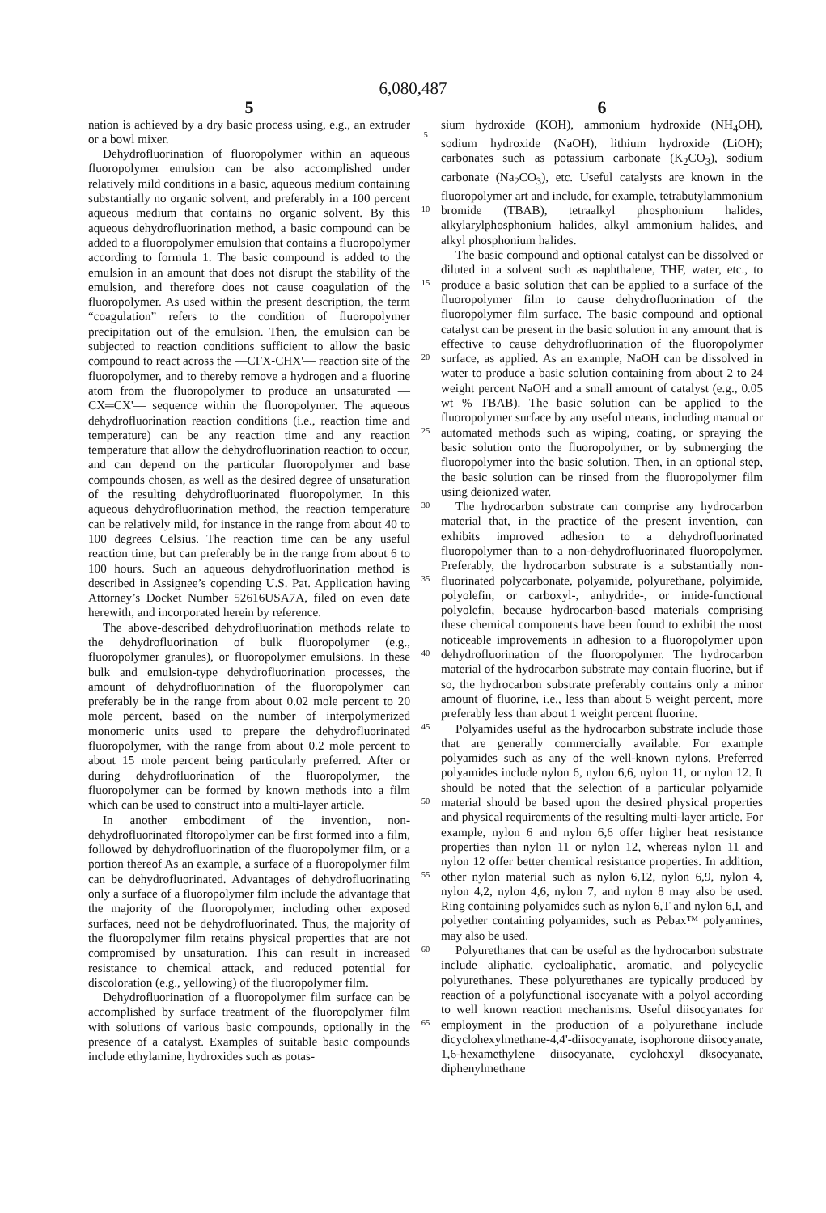6,080,487
5
nation is achieved by a dry basic process using, e.g., an extruder or a bowl mixer.
Dehydrofluorination of fluoropolymer within an aqueous fluoropolymer emulsion can be also accomplished under relatively mild conditions in a basic, aqueous medium containing substantially no organic solvent, and preferably in a 100 percent aqueous medium that contains no organic solvent. By this aqueous dehydrofluorination method, a basic compound can be added to a fluoropolymer emulsion that contains a fluoropolymer according to formula 1. The basic compound is added to the emulsion in an amount that does not disrupt the stability of the emulsion, and therefore does not cause coagulation of the fluoropolymer. As used within the present description, the term “coagulation” refers to the condition of fluoropolymer precipitation out of the emulsion. Then, the emulsion can be subjected to reaction conditions sufficient to allow the basic compound to react across the —CFX-CHX'— reaction site of the fluoropolymer, and to thereby remove a hydrogen and a fluorine atom from the fluoropolymer to produce an unsaturated —CX═CX'— sequence within the fluoropolymer. The aqueous dehydrofluorination reaction conditions (i.e., reaction time and temperature) can be any reaction time and any reaction temperature that allow the dehydrofluorination reaction to occur, and can depend on the particular fluoropolymer and base compounds chosen, as well as the desired degree of unsaturation of the resulting dehydrofluorinated fluoropolymer. In this aqueous dehydrofluorination method, the reaction temperature can be relatively mild, for instance in the range from about 40 to 100 degrees Celsius. The reaction time can be any useful reaction time, but can preferably be in the range from about 6 to 100 hours. Such an aqueous dehydrofluorination method is described in Assignee’s copending U.S. Pat. Application having Attorney’s Docket Number 52616USA7A, filed on even date herewith, and incorporated herein by reference.
The above-described dehydrofluorination methods relate to the dehydrofluorination of bulk fluoropolymer (e.g., fluoropolymer granules), or fluoropolymer emulsions. In these bulk and emulsion-type dehydrofluorination processes, the amount of dehydrofluorination of the fluoropolymer can preferably be in the range from about 0.02 mole percent to 20 mole percent, based on the number of interpolymerized monomeric units used to prepare the dehydrofluorinated fluoropolymer, with the range from about 0.2 mole percent to about 15 mole percent being particularly preferred. After or during dehydrofluorination of the fluoropolymer, the fluoropolymer can be formed by known methods into a film which can be used to construct into a multi-layer article.
In another embodiment of the invention, non-dehydrofluorinated fltoropolymer can be first formed into a film, followed by dehydrofluorination of the fluoropolymer film, or a portion thereof As an example, a surface of a fluoropolymer film can be dehydrofluorinated. Advantages of dehydrofluorinating only a surface of a fluoropolymer film include the advantage that the majority of the fluoropolymer, including other exposed surfaces, need not be dehydrofluorinated. Thus, the majority of the fluoropolymer film retains physical properties that are not compromised by unsaturation. This can result in increased resistance to chemical attack, and reduced potential for discoloration (e.g., yellowing) of the fluoropolymer film.
Dehydrofluorination of a fluoropolymer film surface can be accomplished by surface treatment of the fluoropolymer film with solutions of various basic compounds, optionally in the presence of a catalyst. Examples of suitable basic compounds include ethylamine, hydroxides such as potas-
5
10
15
20
25
30
35
40
45
50
55
60
65
6
sium hydroxide (KOH), ammonium hydroxide (NH<sub>4</sub>OH), sodium hydroxide (NaOH), lithium hydroxide (LiOH); carbonates such as potassium carbonate (K<sub>2</sub>CO<sub>3</sub>), sodium carbonate (Na<sub>2</sub>CO<sub>3</sub>), etc. Useful catalysts are known in the fluoropolymer art and include, for example, tetrabutylammonium bromide (TBAB), tetraalkyl phosphonium halides, alkylarylphosphonium halides, alkyl ammonium halides, and alkyl phosphonium halides.
The basic compound and optional catalyst can be dissolved or diluted in a solvent such as naphthalene, THF, water, etc., to produce a basic solution that can be applied to a surface of the fluoropolymer film to cause dehydrofluorination of the fluoropolymer film surface. The basic compound and optional catalyst can be present in the basic solution in any amount that is effective to cause dehydrofluorination of the fluoropolymer surface, as applied. As an example, NaOH can be dissolved in water to produce a basic solution containing from about 2 to 24 weight percent NaOH and a small amount of catalyst (e.g., 0.05 wt % TBAB). The basic solution can be applied to the fluoropolymer surface by any useful means, including manual or automated methods such as wiping, coating, or spraying the basic solution onto the fluoropolymer, or by submerging the fluoropolymer into the basic solution. Then, in an optional step, the basic solution can be rinsed from the fluoropolymer film using deionized water.
The hydrocarbon substrate can comprise any hydrocarbon material that, in the practice of the present invention, can exhibits improved adhesion to a dehydrofluorinated fluoropolymer than to a non-dehydrofluorinated fluoropolymer. Preferably, the hydrocarbon substrate is a substantially non-fluorinated polycarbonate, polyamide, polyurethane, polyimide, polyolefin, or carboxyl-, anhydride-, or imide-functional polyolefin, because hydrocarbon-based materials comprising these chemical components have been found to exhibit the most noticeable improvements in adhesion to a fluoropolymer upon dehydrofluorination of the fluoropolymer. The hydrocarbon material of the hydrocarbon substrate may contain fluorine, but if so, the hydrocarbon substrate preferably contains only a minor amount of fluorine, i.e., less than about 5 weight percent, more preferably less than about 1 weight percent fluorine.
Polyamides useful as the hydrocarbon substrate include those that are generally commercially available. For example polyamides such as any of the well-known nylons. Preferred polyamides include nylon 6, nylon 6,6, nylon 11, or nylon 12. It should be noted that the selection of a particular polyamide material should be based upon the desired physical properties and physical requirements of the resulting multi-layer article. For example, nylon 6 and nylon 6,6 offer higher heat resistance properties than nylon 11 or nylon 12, whereas nylon 11 and nylon 12 offer better chemical resistance properties. In addition, other nylon material such as nylon 6,12, nylon 6,9, nylon 4, nylon 4,2, nylon 4,6, nylon 7, and nylon 8 may also be used. Ring containing polyamides such as nylon 6,T and nylon 6,I, and polyether containing polyamides, such as Pebax™ polyamines, may also be used.
Polyurethanes that can be useful as the hydrocarbon substrate include aliphatic, cycloaliphatic, aromatic, and polycyclic polyurethanes. These polyurethanes are typically produced by reaction of a polyfunctional isocyanate with a polyol according to well known reaction mechanisms. Useful diisocyanates for employment in the production of a polyurethane include dicyclohexylmethane-4,4'-diisocyanate, isophorone diisocyanate, 1,6-hexamethylene diisocyanate, cyclohexyl dksocyanate, diphenylmethane